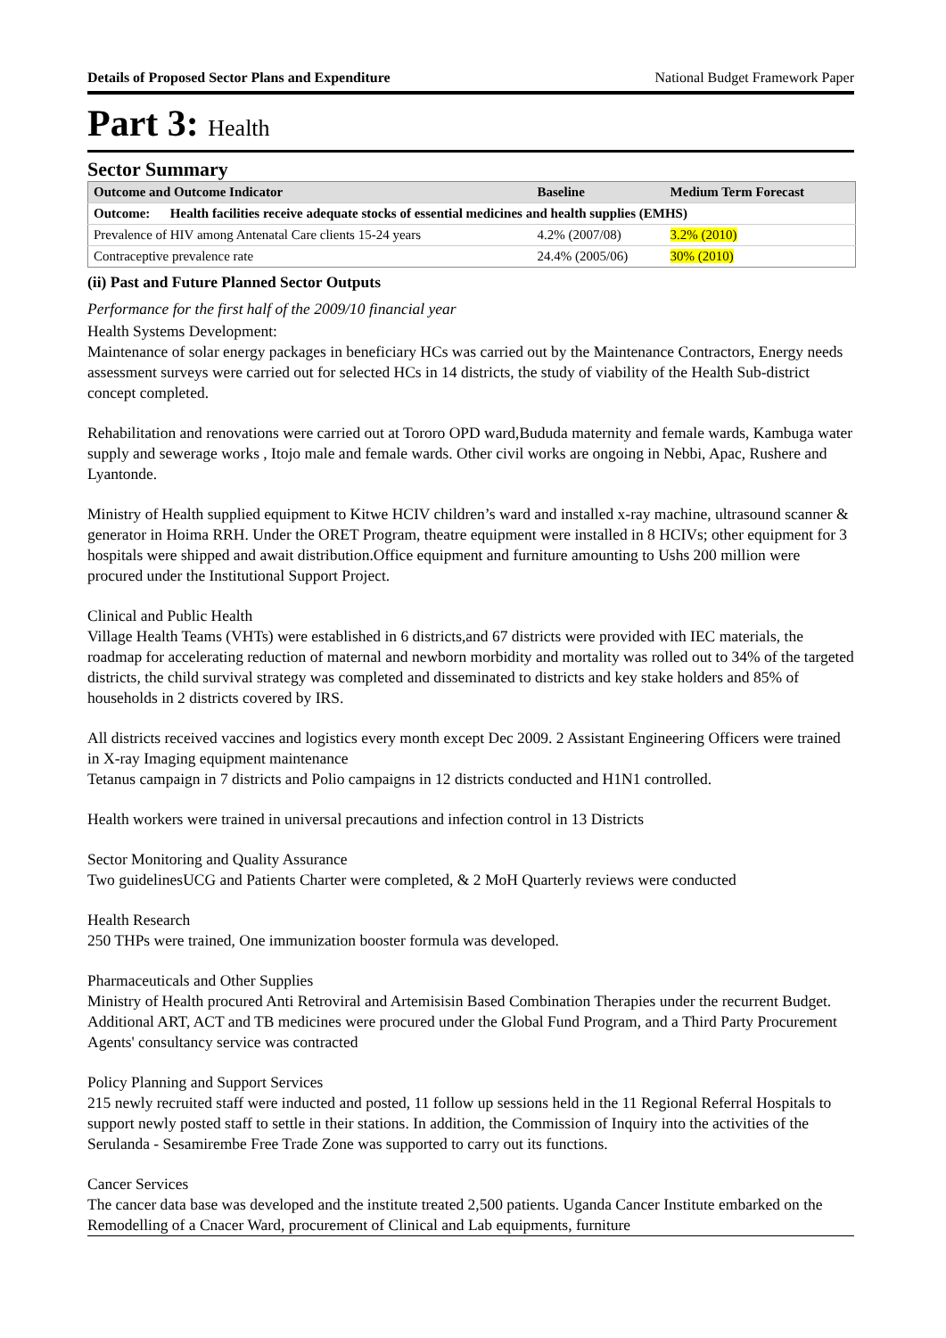Details of Proposed Sector Plans and Expenditure National Budget Framework Paper
Part 3: Health
Sector Summary
| Outcome and Outcome Indicator | Baseline | Medium Term Forecast |
| --- | --- | --- |
| Outcome: Health facilities receive adequate stocks of essential medicines and health supplies (EMHS) | | |
| Prevalence of HIV among Antenatal Care clients 15-24 years | 4.2% (2007/08) | 3.2% (2010) |
| Contraceptive prevalence rate | 24.4% (2005/06) | 30% (2010) |
(ii) Past and Future Planned Sector Outputs
Performance for the first half of the 2009/10 financial year
Health Systems Development:
Maintenance of solar energy packages in beneficiary HCs was carried out by the Maintenance Contractors, Energy needs assessment surveys were carried out for selected HCs in 14 districts, the study of viability of the Health Sub-district concept completed.
Rehabilitation and renovations were carried out at Tororo OPD ward,Bududa maternity and female wards, Kambuga water supply and sewerage works , Itojo male and female wards. Other civil works are ongoing in Nebbi, Apac, Rushere and Lyantonde.
Ministry of Health supplied equipment to Kitwe HCIV children’s ward and installed x-ray machine, ultrasound scanner & generator in Hoima RRH. Under the ORET Program, theatre equipment were installed in 8 HCIVs; other equipment for 3 hospitals were shipped and await distribution.Office equipment and furniture amounting to Ushs 200 million were procured under the Institutional Support Project.
Clinical and Public Health
Village Health Teams (VHTs) were established in 6 districts,and 67 districts were provided with IEC materials, the roadmap for accelerating reduction of maternal and newborn morbidity and mortality was rolled out to 34% of the targeted districts, the child survival strategy was completed and disseminated to districts and key stake holders and 85% of households in 2 districts covered by IRS.
All districts received vaccines and logistics every month except Dec 2009. 2 Assistant Engineering Officers were trained in X-ray Imaging equipment maintenance
Tetanus campaign in 7 districts and Polio campaigns in 12 districts conducted and H1N1 controlled.
Health workers were trained in universal precautions and infection control in 13 Districts
Sector Monitoring and Quality Assurance
Two guidelinesUCG and Patients Charter were completed, & 2 MoH Quarterly reviews were conducted
Health Research
250 THPs were trained, One immunization booster formula was developed.
Pharmaceuticals and Other Supplies
Ministry of Health procured Anti Retroviral and Artemisisin Based Combination Therapies under the recurrent Budget. Additional ART, ACT and TB medicines were procured under the Global Fund Program, and a Third Party Procurement Agents' consultancy service was contracted
Policy Planning and Support Services
215 newly recruited staff were inducted and posted, 11 follow up sessions held in the 11 Regional Referral Hospitals to support newly posted staff to settle in their stations. In addition, the Commission of Inquiry into the activities of the Serulanda - Sesamirembe Free Trade Zone was supported to carry out its functions.
Cancer Services
The cancer data base was developed and the institute treated 2,500 patients. Uganda Cancer Institute embarked on the Remodelling of a Cnacer Ward, procurement of Clinical and Lab equipments, furniture